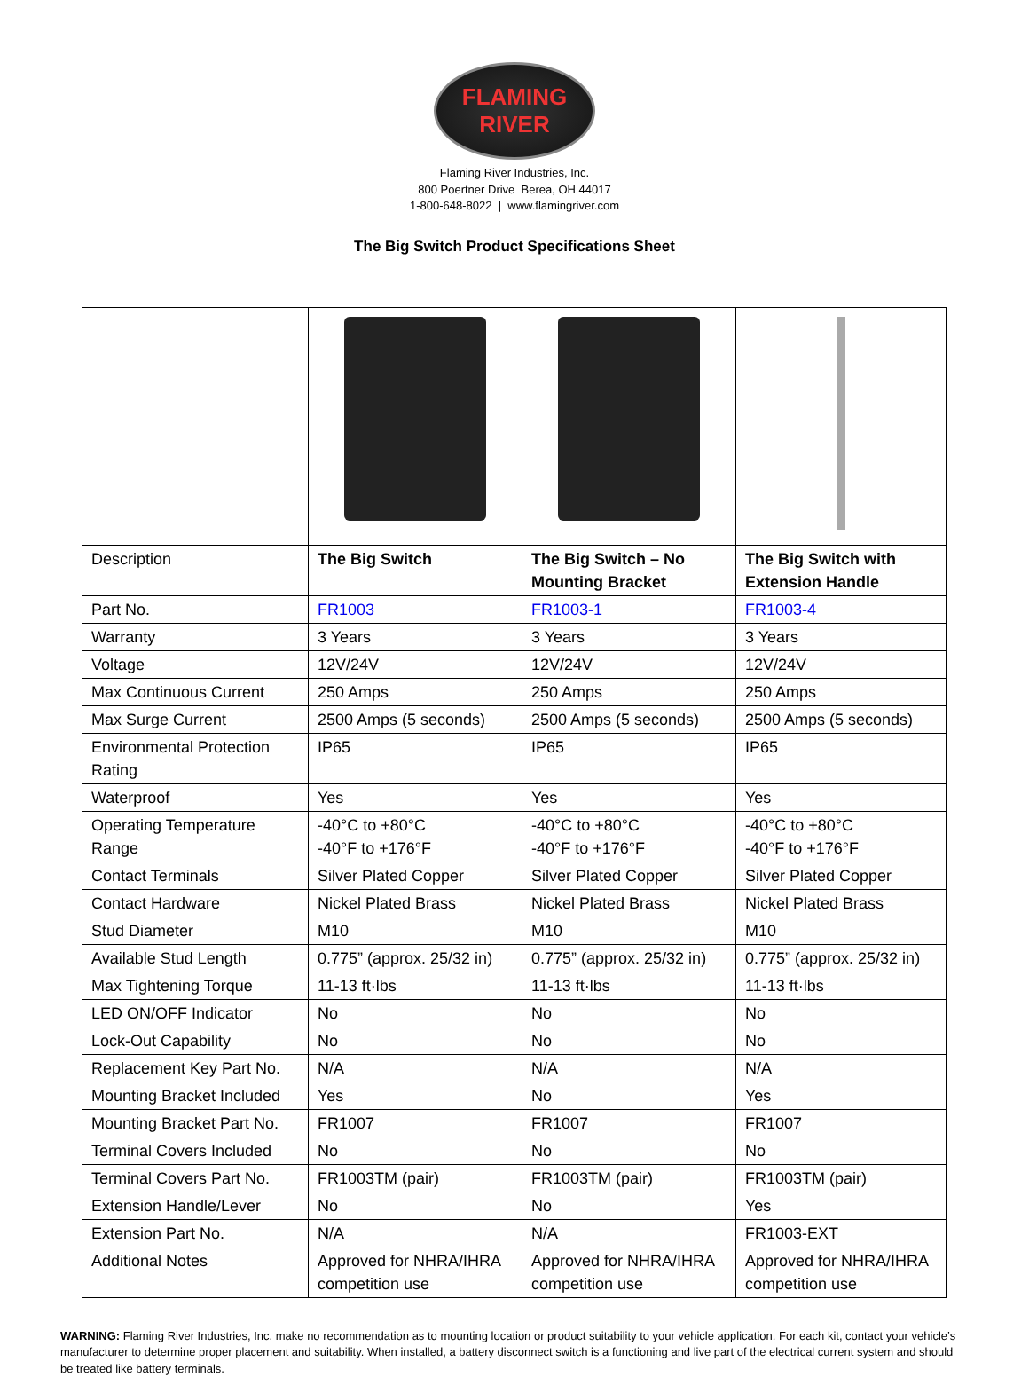FLAMING
RIVER
Flaming River Industries, Inc.
800 Poertner Drive Berea, OH 44017
1-800-648-8022 | www.flamingriver.com
The Big Switch Product Specifications Sheet
| Description | The Big Switch | The Big Switch – No Mounting Bracket | The Big Switch with Extension Handle |
| Part No. | FR1003 | FR1003-1 | FR1003-4 |
| Warranty | 3 Years | 3 Years | 3 Years |
| Voltage | 12V/24V | 12V/24V | 12V/24V |
| Max Continuous Current | 250 Amps | 250 Amps | 250 Amps |
| Max Surge Current | 2500 Amps (5 seconds) | 2500 Amps (5 seconds) | 2500 Amps (5 seconds) |
| Environmental Protection Rating | IP65 | IP65 | IP65 |
| Waterproof | Yes | Yes | Yes |
| Operating Temperature Range | -40°C to +80°C -40°F to +176°F | -40°C to +80°C -40°F to +176°F | -40°C to +80°C -40°F to +176°F |
| Contact Terminals | Silver Plated Copper | Silver Plated Copper | Silver Plated Copper |
| Contact Hardware | Nickel Plated Brass | Nickel Plated Brass | Nickel Plated Brass |
| Stud Diameter | M10 | M10 | M10 |
| Available Stud Length | 0.775” (approx. 25/32 in) | 0.775” (approx. 25/32 in) | 0.775” (approx. 25/32 in) |
| Max Tightening Torque | 11-13 ft·lbs | 11-13 ft·lbs | 11-13 ft·lbs |
| LED ON/OFF Indicator | No | No | No |
| Lock-Out Capability | No | No | No |
| Replacement Key Part No. | N/A | N/A | N/A |
| Mounting Bracket Included | Yes | No | Yes |
| Mounting Bracket Part No. | FR1007 | FR1007 | FR1007 |
| Terminal Covers Included | No | No | No |
| Terminal Covers Part No. | FR1003TM (pair) | FR1003TM (pair) | FR1003TM (pair) |
| Extension Handle/Lever | No | No | Yes |
| Extension Part No. | N/A | N/A | FR1003-EXT |
| Additional Notes | Approved for NHRA/IHRA competition use | Approved for NHRA/IHRA competition use | Approved for NHRA/IHRA competition use |
WARNING: Flaming River Industries, Inc. make no recommendation as to mounting location or product suitability to your vehicle application. For each kit, contact your vehicle’s manufacturer to determine proper placement and suitability. When installed, a battery disconnect switch is a functioning and live part of the electrical current system and should be treated like battery terminals.